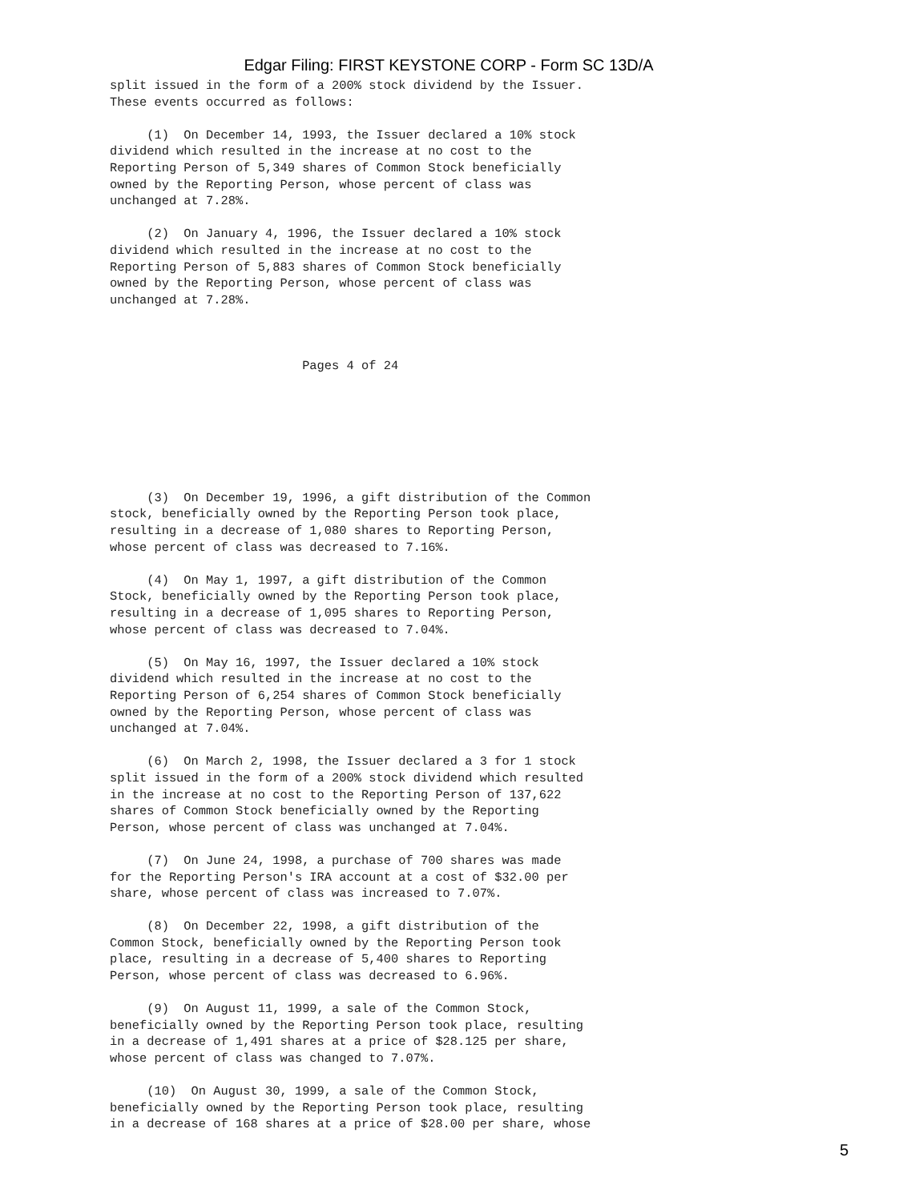Edgar Filing: FIRST KEYSTONE CORP - Form SC 13D/A
split issued in the form of a 200% stock dividend by the Issuer.
These events occurred as follows:

     (1)  On December 14, 1993, the Issuer declared a 10% stock
dividend which resulted in the increase at no cost to the
Reporting Person of 5,349 shares of Common Stock beneficially
owned by the Reporting Person, whose percent of class was
unchanged at 7.28%.

     (2)  On January 4, 1996, the Issuer declared a 10% stock
dividend which resulted in the increase at no cost to the
Reporting Person of 5,883 shares of Common Stock beneficially
owned by the Reporting Person, whose percent of class was
unchanged at 7.28%.



                          Pages 4 of 24







     (3)  On December 19, 1996, a gift distribution of the Common
stock, beneficially owned by the Reporting Person took place,
resulting in a decrease of 1,080 shares to Reporting Person,
whose percent of class was decreased to 7.16%.

     (4)  On May 1, 1997, a gift distribution of the Common
Stock, beneficially owned by the Reporting Person took place,
resulting in a decrease of 1,095 shares to Reporting Person,
whose percent of class was decreased to 7.04%.

     (5)  On May 16, 1997, the Issuer declared a 10% stock
dividend which resulted in the increase at no cost to the
Reporting Person of 6,254 shares of Common Stock beneficially
owned by the Reporting Person, whose percent of class was
unchanged at 7.04%.

     (6)  On March 2, 1998, the Issuer declared a 3 for 1 stock
split issued in the form of a 200% stock dividend which resulted
in the increase at no cost to the Reporting Person of 137,622
shares of Common Stock beneficially owned by the Reporting
Person, whose percent of class was unchanged at 7.04%.

     (7)  On June 24, 1998, a purchase of 700 shares was made
for the Reporting Person's IRA account at a cost of $32.00 per
share, whose percent of class was increased to 7.07%.

     (8)  On December 22, 1998, a gift distribution of the
Common Stock, beneficially owned by the Reporting Person took
place, resulting in a decrease of 5,400 shares to Reporting
Person, whose percent of class was decreased to 6.96%.

     (9)  On August 11, 1999, a sale of the Common Stock,
beneficially owned by the Reporting Person took place, resulting
in a decrease of 1,491 shares at a price of $28.125 per share,
whose percent of class was changed to 7.07%.

     (10)  On August 30, 1999, a sale of the Common Stock,
beneficially owned by the Reporting Person took place, resulting
in a decrease of 168 shares at a price of $28.00 per share, whose
5